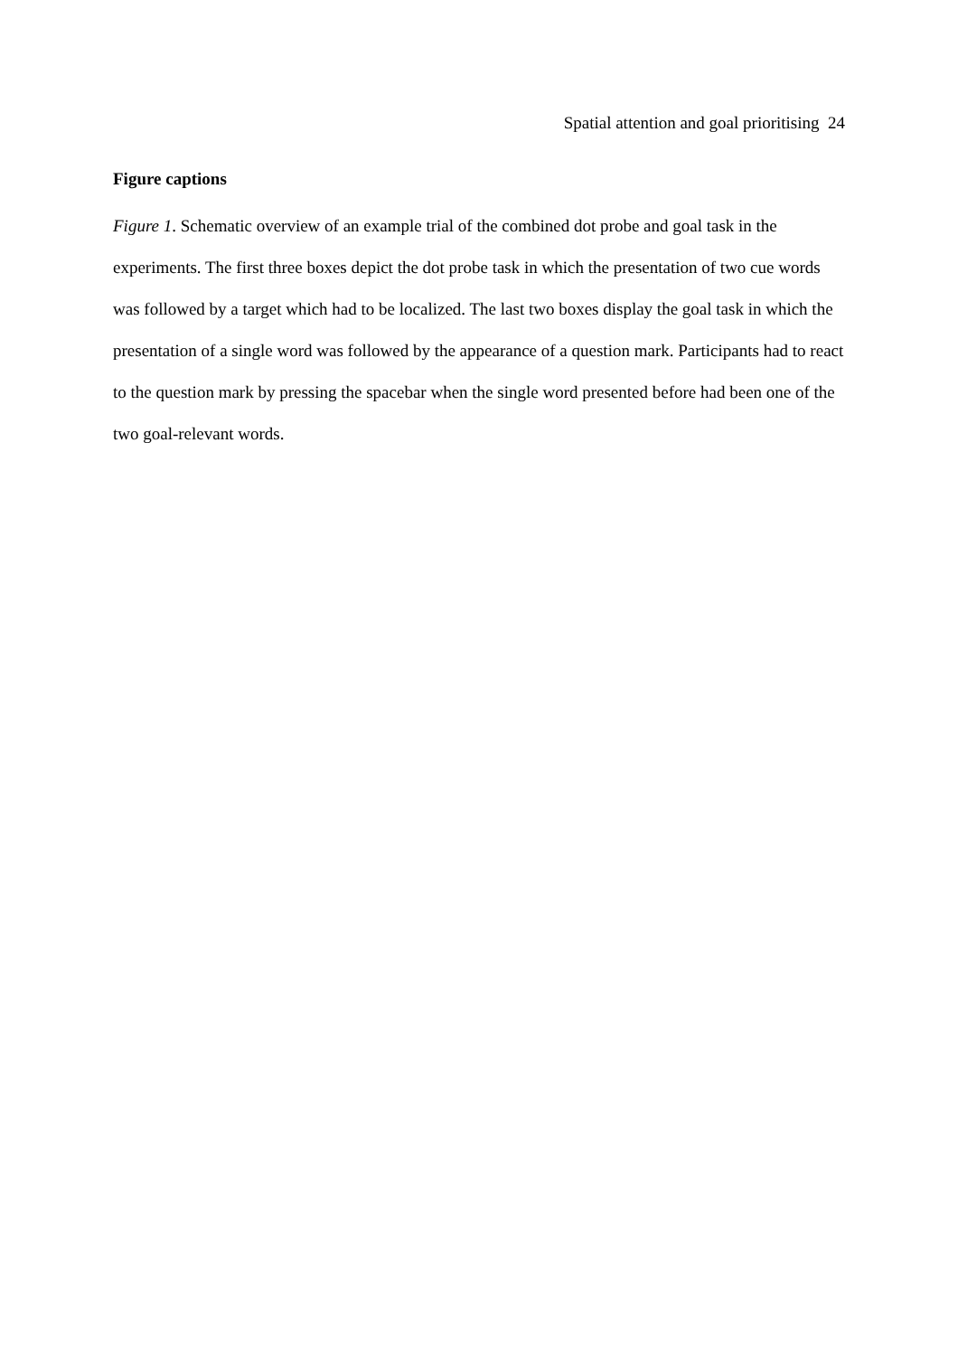Spatial attention and goal prioritising 24
Figure captions
Figure 1. Schematic overview of an example trial of the combined dot probe and goal task in the experiments. The first three boxes depict the dot probe task in which the presentation of two cue words was followed by a target which had to be localized. The last two boxes display the goal task in which the presentation of a single word was followed by the appearance of a question mark. Participants had to react to the question mark by pressing the spacebar when the single word presented before had been one of the two goal-relevant words.